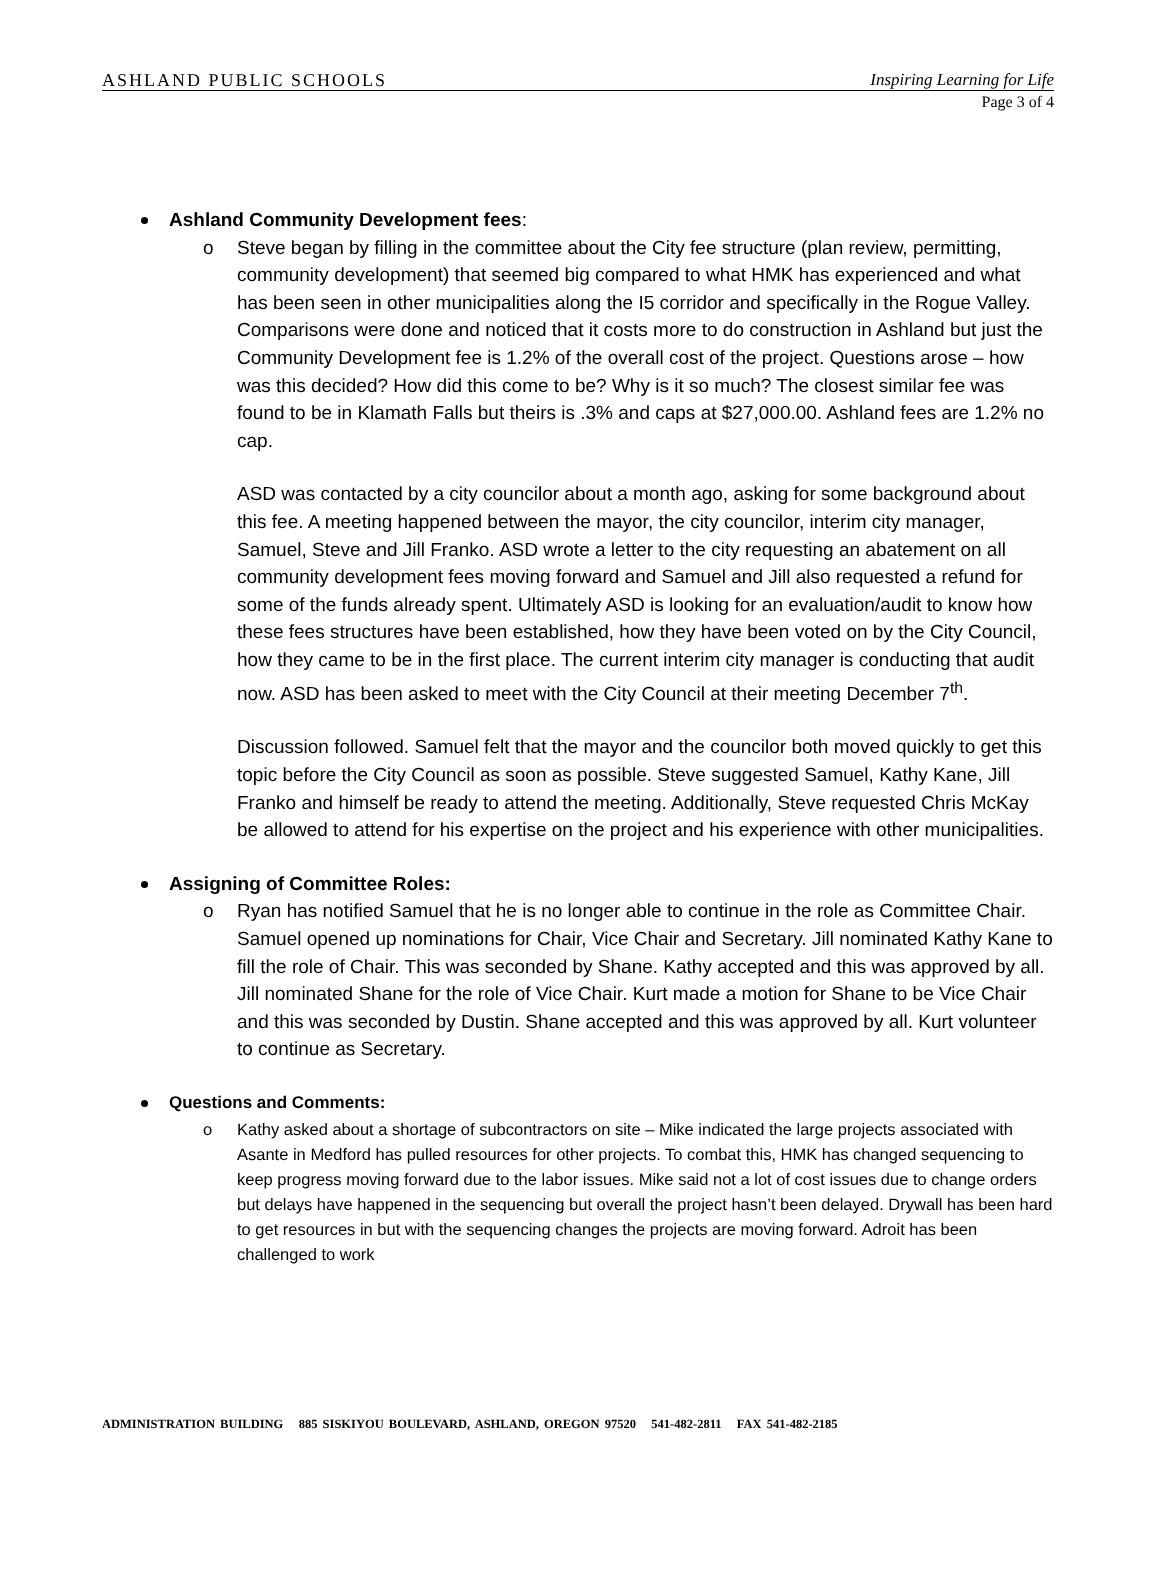ASHLAND PUBLIC SCHOOLS Inspiring Learning for Life
Page 3 of 4
Ashland Community Development fees:
o
Steve began by filling in the committee about the City fee structure (plan review, permitting, community development) that seemed big compared to what HMK has experienced and what has been seen in other municipalities along the I5 corridor and specifically in the Rogue Valley. Comparisons were done and noticed that it costs more to do construction in Ashland but just the Community Development fee is 1.2% of the overall cost of the project. Questions arose – how was this decided? How did this come to be? Why is it so much? The closest similar fee was found to be in Klamath Falls but theirs is .3% and caps at $27,000.00. Ashland fees are 1.2% no cap.
ASD was contacted by a city councilor about a month ago, asking for some background about this fee. A meeting happened between the mayor, the city councilor, interim city manager, Samuel, Steve and Jill Franko. ASD wrote a letter to the city requesting an abatement on all community development fees moving forward and Samuel and Jill also requested a refund for some of the funds already spent. Ultimately ASD is looking for an evaluation/audit to know how these fees structures have been established, how they have been voted on by the City Council, how they came to be in the first place. The current interim city manager is conducting that audit now. ASD has been asked to meet with the City Council at their meeting December 7<sup>th</sup>.
Discussion followed. Samuel felt that the mayor and the councilor both moved quickly to get this topic before the City Council as soon as possible. Steve suggested Samuel, Kathy Kane, Jill Franko and himself be ready to attend the meeting. Additionally, Steve requested Chris McKay be allowed to attend for his expertise on the project and his experience with other municipalities.
Assigning of Committee Roles:
o
Ryan has notified Samuel that he is no longer able to continue in the role as Committee Chair. Samuel opened up nominations for Chair, Vice Chair and Secretary. Jill nominated Kathy Kane to fill the role of Chair. This was seconded by Shane. Kathy accepted and this was approved by all. Jill nominated Shane for the role of Vice Chair. Kurt made a motion for Shane to be Vice Chair and this was seconded by Dustin. Shane accepted and this was approved by all. Kurt volunteer to continue as Secretary.
Questions and Comments:
o
Kathy asked about a shortage of subcontractors on site – Mike indicated the large projects associated with Asante in Medford has pulled resources for other projects. To combat this, HMK has changed sequencing to keep progress moving forward due to the labor issues. Mike said not a lot of cost issues due to change orders but delays have happened in the sequencing but overall the project hasn’t been delayed. Drywall has been hard to get resources in but with the sequencing changes the projects are moving forward. Adroit has been challenged to work
ADMINISTRATION BUILDING 885 SISKIYOU BOULEVARD, ASHLAND, OREGON 97520 541-482-2811 FAX 541-482-2185